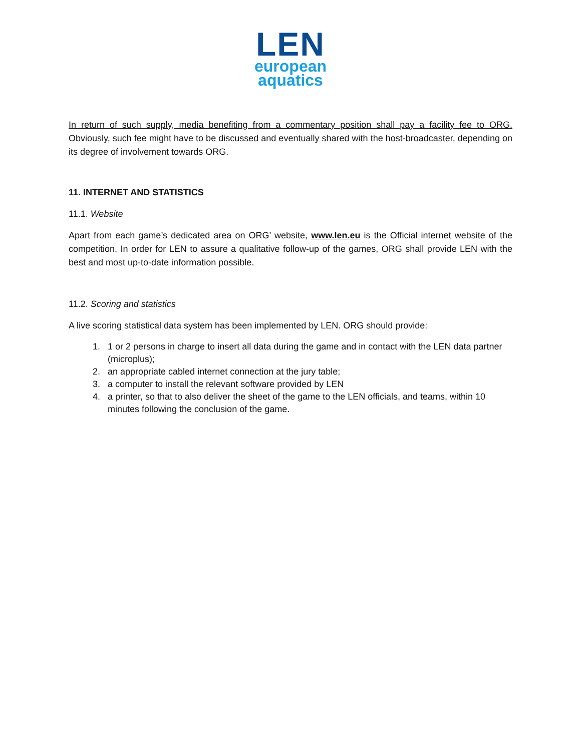LEN
european
aquatics
In return of such supply, media benefiting from a commentary position shall pay a facility fee to ORG. Obviously, such fee might have to be discussed and eventually shared with the host-broadcaster, depending on its degree of involvement towards ORG.
11. INTERNET AND STATISTICS
11.1. Website
Apart from each game’s dedicated area on ORG’ website, www.len.eu is the Official internet website of the competition. In order for LEN to assure a qualitative follow-up of the games, ORG shall provide LEN with the best and most up-to-date information possible.
11.2. Scoring and statistics
A live scoring statistical data system has been implemented by LEN. ORG should provide:
1. 1 or 2 persons in charge to insert all data during the game and in contact with the LEN data partner (microplus);
2. an appropriate cabled internet connection at the jury table;
3. a computer to install the relevant software provided by LEN
4. a printer, so that to also deliver the sheet of the game to the LEN officials, and teams, within 10 minutes following the conclusion of the game.